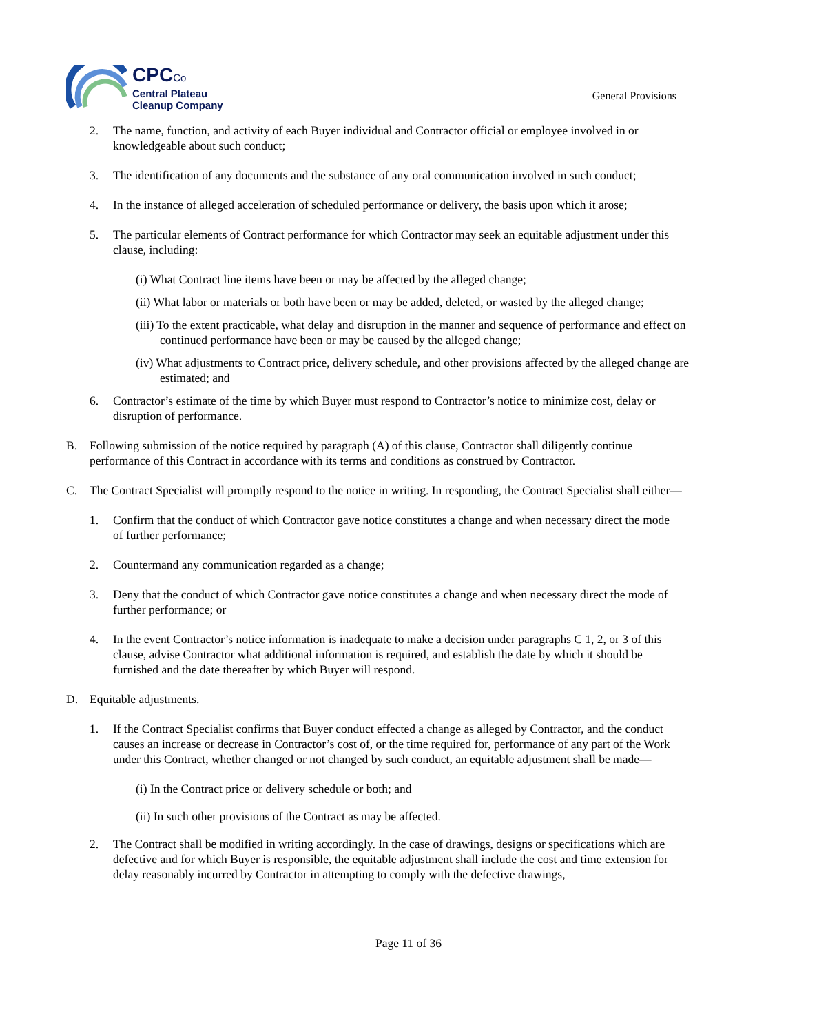CPCCo
Central Plateau
Cleanup Company
General Provisions
2. The name, function, and activity of each Buyer individual and Contractor official or employee involved in or knowledgeable about such conduct;
3. The identification of any documents and the substance of any oral communication involved in such conduct;
4. In the instance of alleged acceleration of scheduled performance or delivery, the basis upon which it arose;
5. The particular elements of Contract performance for which Contractor may seek an equitable adjustment under this clause, including:
(i) What Contract line items have been or may be affected by the alleged change;
(ii) What labor or materials or both have been or may be added, deleted, or wasted by the alleged change;
(iii) To the extent practicable, what delay and disruption in the manner and sequence of performance and effect on continued performance have been or may be caused by the alleged change;
(iv) What adjustments to Contract price, delivery schedule, and other provisions affected by the alleged change are estimated; and
6. Contractor’s estimate of the time by which Buyer must respond to Contractor’s notice to minimize cost, delay or disruption of performance.
B. Following submission of the notice required by paragraph (A) of this clause, Contractor shall diligently continue performance of this Contract in accordance with its terms and conditions as construed by Contractor.
C. The Contract Specialist will promptly respond to the notice in writing. In responding, the Contract Specialist shall either—
1. Confirm that the conduct of which Contractor gave notice constitutes a change and when necessary direct the mode of further performance;
2. Countermand any communication regarded as a change;
3. Deny that the conduct of which Contractor gave notice constitutes a change and when necessary direct the mode of further performance; or
4. In the event Contractor’s notice information is inadequate to make a decision under paragraphs C 1, 2, or 3 of this clause, advise Contractor what additional information is required, and establish the date by which it should be furnished and the date thereafter by which Buyer will respond.
D. Equitable adjustments.
1. If the Contract Specialist confirms that Buyer conduct effected a change as alleged by Contractor, and the conduct causes an increase or decrease in Contractor’s cost of, or the time required for, performance of any part of the Work under this Contract, whether changed or not changed by such conduct, an equitable adjustment shall be made—
(i) In the Contract price or delivery schedule or both; and
(ii) In such other provisions of the Contract as may be affected.
2. The Contract shall be modified in writing accordingly. In the case of drawings, designs or specifications which are defective and for which Buyer is responsible, the equitable adjustment shall include the cost and time extension for delay reasonably incurred by Contractor in attempting to comply with the defective drawings,
Page 11 of 36